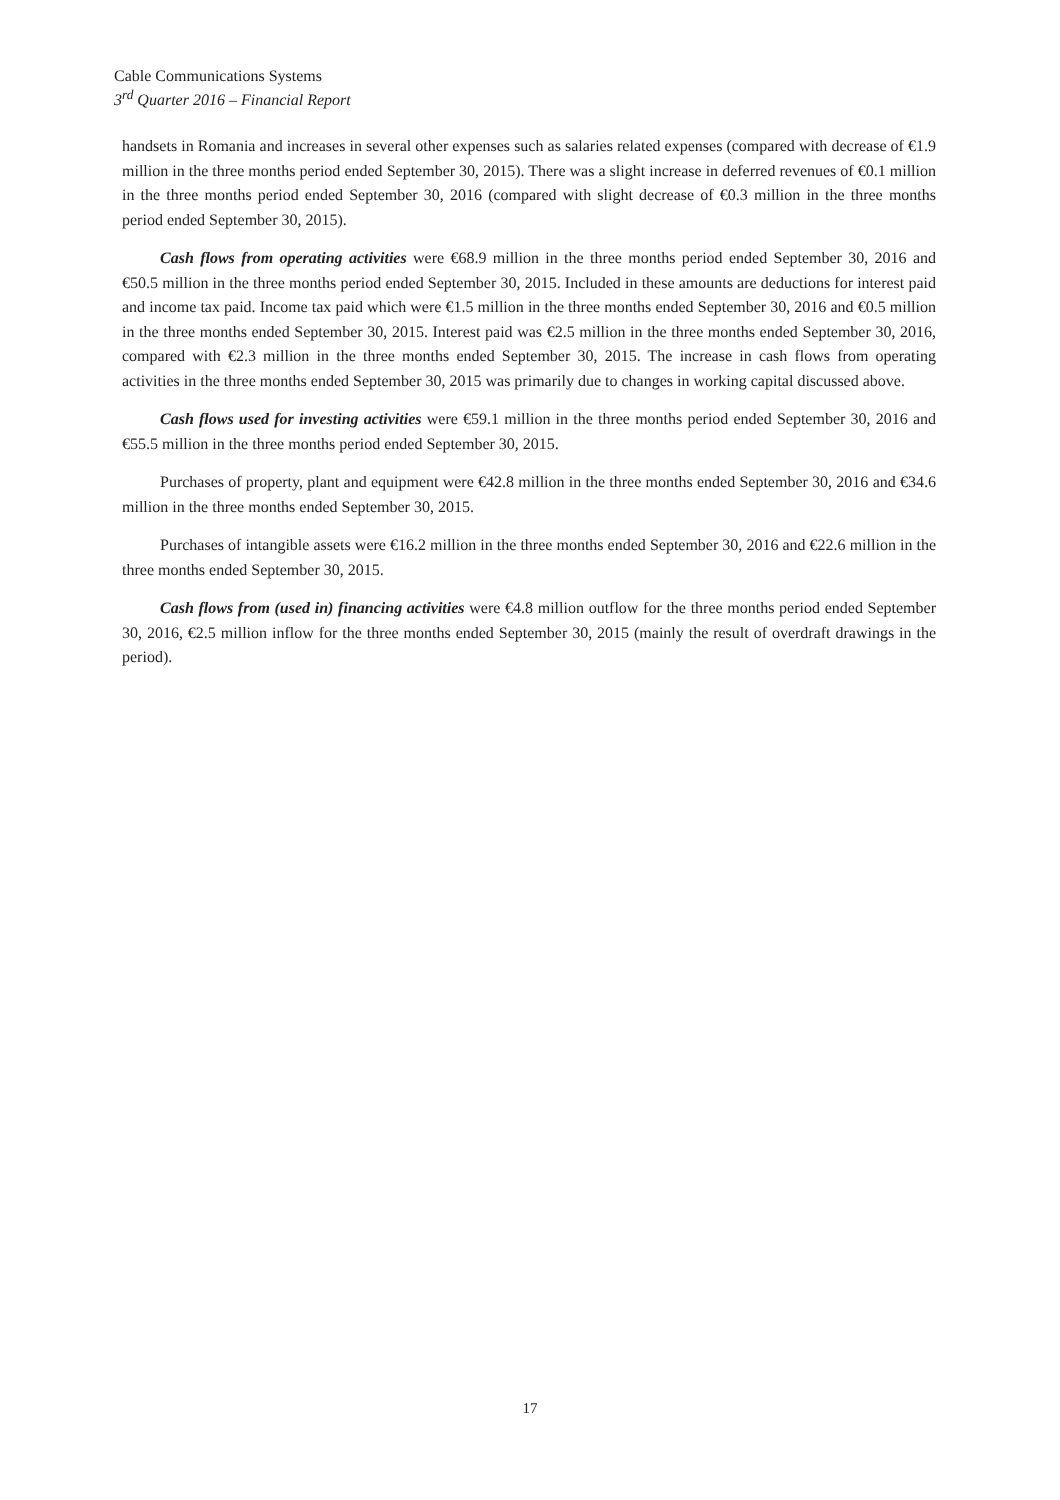Cable Communications Systems
3<sup>rd</sup> Quarter 2016 – Financial Report
handsets in Romania and increases in several other expenses such as salaries related expenses (compared with decrease of €1.9 million in the three months period ended September 30, 2015). There was a slight increase in deferred revenues of €0.1 million in the three months period ended September 30, 2016 (compared with slight decrease of €0.3 million in the three months period ended September 30, 2015).
Cash flows from operating activities were €68.9 million in the three months period ended September 30, 2016 and €50.5 million in the three months period ended September 30, 2015. Included in these amounts are deductions for interest paid and income tax paid. Income tax paid which were €1.5 million in the three months ended September 30, 2016 and €0.5 million in the three months ended September 30, 2015. Interest paid was €2.5 million in the three months ended September 30, 2016, compared with €2.3 million in the three months ended September 30, 2015. The increase in cash flows from operating activities in the three months ended September 30, 2015 was primarily due to changes in working capital discussed above.
Cash flows used for investing activities were €59.1 million in the three months period ended September 30, 2016 and €55.5 million in the three months period ended September 30, 2015.
Purchases of property, plant and equipment were €42.8 million in the three months ended September 30, 2016 and €34.6 million in the three months ended September 30, 2015.
Purchases of intangible assets were €16.2 million in the three months ended September 30, 2016 and €22.6 million in the three months ended September 30, 2015.
Cash flows from (used in) financing activities were €4.8 million outflow for the three months period ended September 30, 2016, €2.5 million inflow for the three months ended September 30, 2015 (mainly the result of overdraft drawings in the period).
17